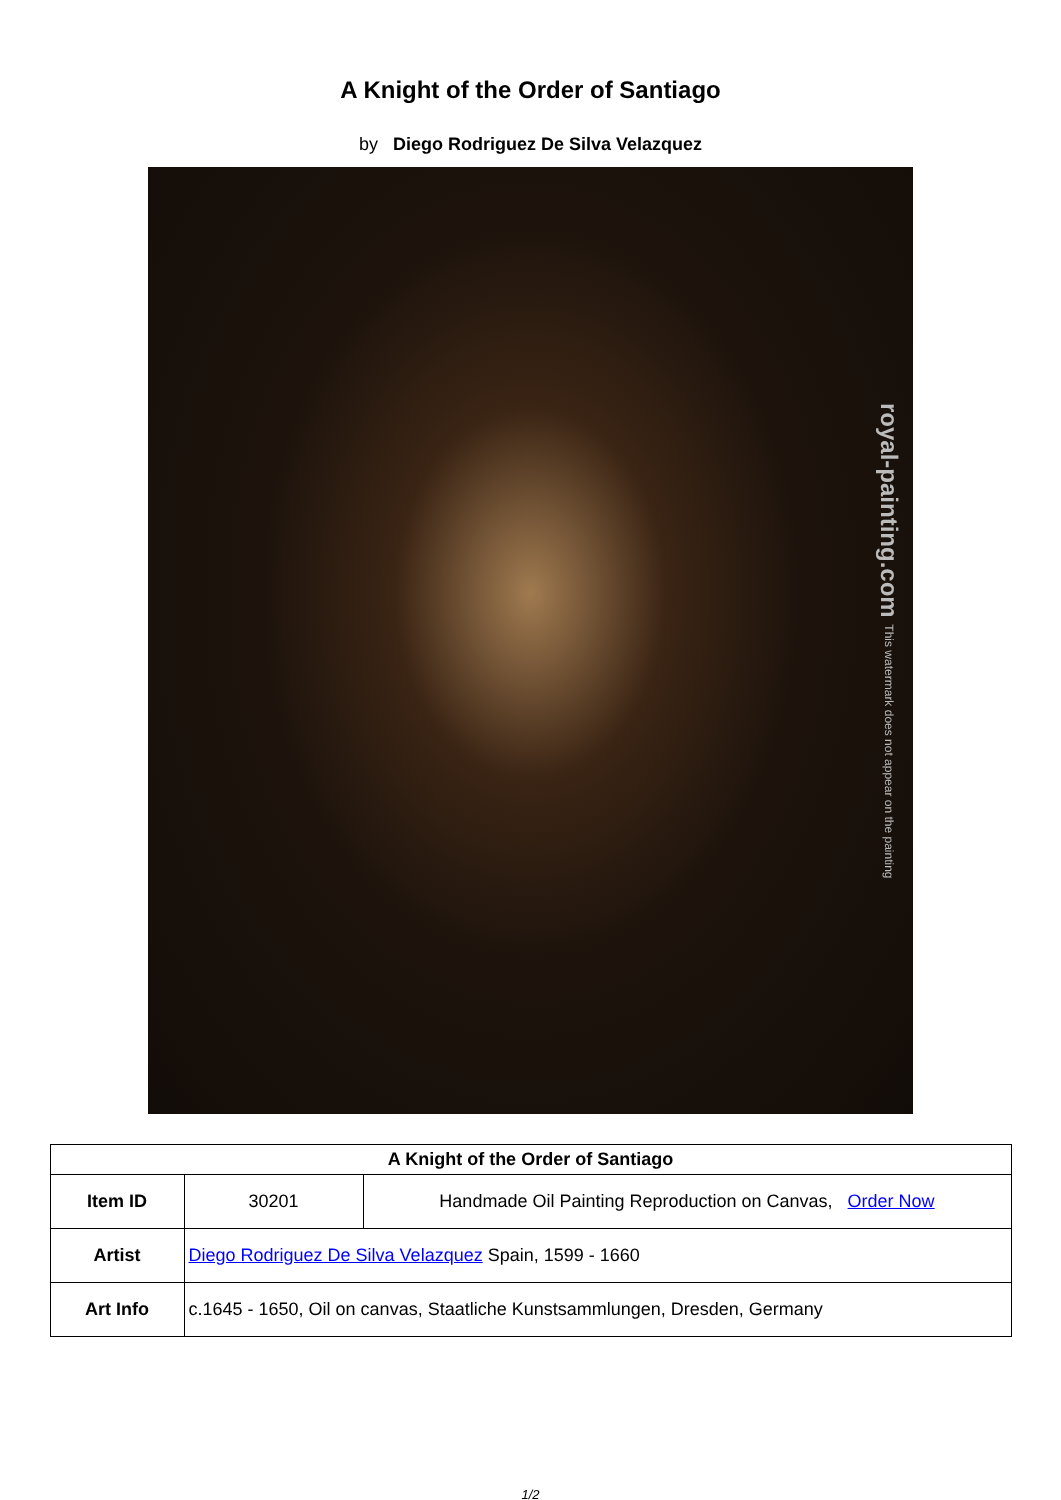A Knight of the Order of Santiago
by Diego Rodriguez De Silva Velazquez
royal-painting.com This watermark does not appear on the painting
| A Knight of the Order of Santiago | | |
| --- | --- | --- |
| Item ID | 30201 | Handmade Oil Painting Reproduction on Canvas, Order Now |
| Artist | Diego Rodriguez De Silva Velazquez Spain, 1599 - 1660 | |
| Art Info | c.1645 - 1650, Oil on canvas, Staatliche Kunstsammlungen, Dresden, Germany | |
1/2